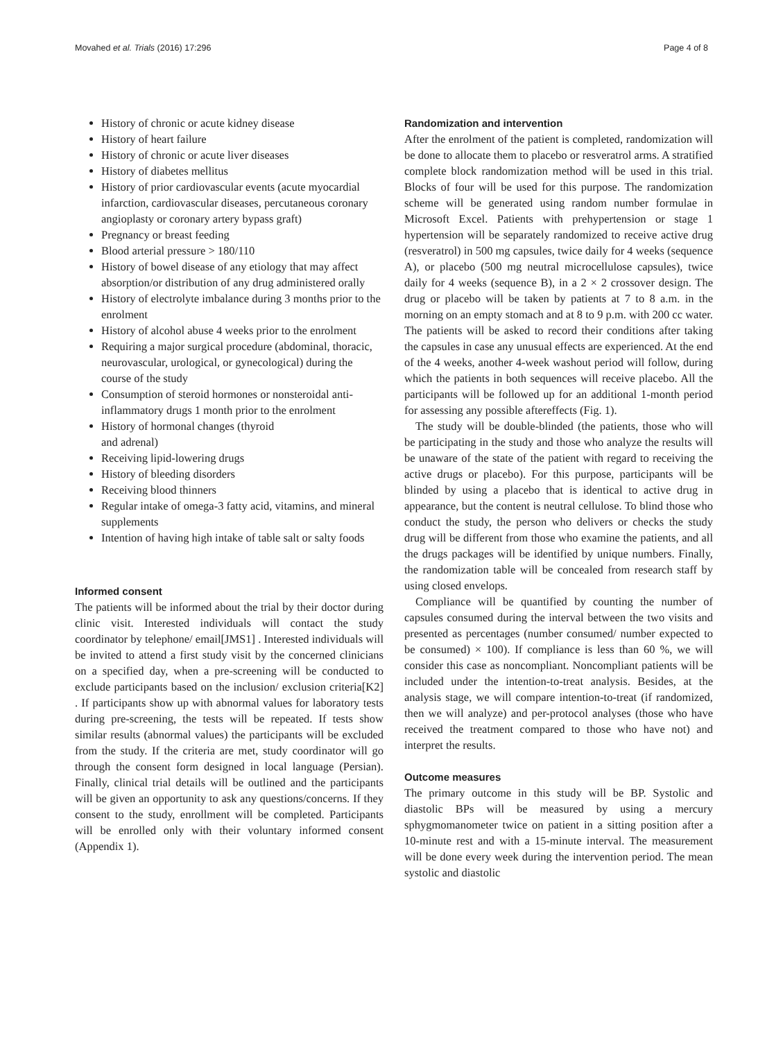Movahed et al. Trials (2016) 17:296 Page 4 of 8
History of chronic or acute kidney disease
History of heart failure
History of chronic or acute liver diseases
History of diabetes mellitus
History of prior cardiovascular events (acute myocardial infarction, cardiovascular diseases, percutaneous coronary angioplasty or coronary artery bypass graft)
Pregnancy or breast feeding
Blood arterial pressure > 180/110
History of bowel disease of any etiology that may affect absorption/or distribution of any drug administered orally
History of electrolyte imbalance during 3 months prior to the enrolment
History of alcohol abuse 4 weeks prior to the enrolment
Requiring a major surgical procedure (abdominal, thoracic, neurovascular, urological, or gynecological) during the course of the study
Consumption of steroid hormones or nonsteroidal anti-inflammatory drugs 1 month prior to the enrolment
History of hormonal changes (thyroid
and adrenal)
Receiving lipid-lowering drugs
History of bleeding disorders
Receiving blood thinners
Regular intake of omega-3 fatty acid, vitamins, and mineral supplements
Intention of having high intake of table salt or salty foods
Informed consent
The patients will be informed about the trial by their doctor during clinic visit. Interested individuals will contact the study coordinator by telephone/ email[JMS1] . Interested individuals will be invited to attend a first study visit by the concerned clinicians on a specified day, when a pre-screening will be conducted to exclude participants based on the inclusion/ exclusion criteria[K2] . If participants show up with abnormal values for laboratory tests during pre-screening, the tests will be repeated. If tests show similar results (abnormal values) the participants will be excluded from the study. If the criteria are met, study coordinator will go through the consent form designed in local language (Persian). Finally, clinical trial details will be outlined and the participants will be given an opportunity to ask any questions/concerns. If they consent to the study, enrollment will be completed. Participants will be enrolled only with their voluntary informed consent (Appendix 1).
Randomization and intervention
After the enrolment of the patient is completed, randomization will be done to allocate them to placebo or resveratrol arms. A stratified complete block randomization method will be used in this trial. Blocks of four will be used for this purpose. The randomization scheme will be generated using random number formulae in Microsoft Excel. Patients with prehypertension or stage 1 hypertension will be separately randomized to receive active drug (resveratrol) in 500 mg capsules, twice daily for 4 weeks (sequence A), or placebo (500 mg neutral microcellulose capsules), twice daily for 4 weeks (sequence B), in a 2 × 2 crossover design. The drug or placebo will be taken by patients at 7 to 8 a.m. in the morning on an empty stomach and at 8 to 9 p.m. with 200 cc water. The patients will be asked to record their conditions after taking the capsules in case any unusual effects are experienced. At the end of the 4 weeks, another 4-week washout period will follow, during which the patients in both sequences will receive placebo. All the participants will be followed up for an additional 1-month period for assessing any possible aftereffects (Fig. 1).
The study will be double-blinded (the patients, those who will be participating in the study and those who analyze the results will be unaware of the state of the patient with regard to receiving the active drugs or placebo). For this purpose, participants will be blinded by using a placebo that is identical to active drug in appearance, but the content is neutral cellulose. To blind those who conduct the study, the person who delivers or checks the study drug will be different from those who examine the patients, and all the drugs packages will be identified by unique numbers. Finally, the randomization table will be concealed from research staff by using closed envelops.
Compliance will be quantified by counting the number of capsules consumed during the interval between the two visits and presented as percentages (number consumed/ number expected to be consumed) × 100). If compliance is less than 60 %, we will consider this case as noncompliant. Noncompliant patients will be included under the intention-to-treat analysis. Besides, at the analysis stage, we will compare intention-to-treat (if randomized, then we will analyze) and per-protocol analyses (those who have received the treatment compared to those who have not) and interpret the results.
Outcome measures
The primary outcome in this study will be BP. Systolic and diastolic BPs will be measured by using a mercury sphygmomanometer twice on patient in a sitting position after a 10-minute rest and with a 15-minute interval. The measurement will be done every week during the intervention period. The mean systolic and diastolic